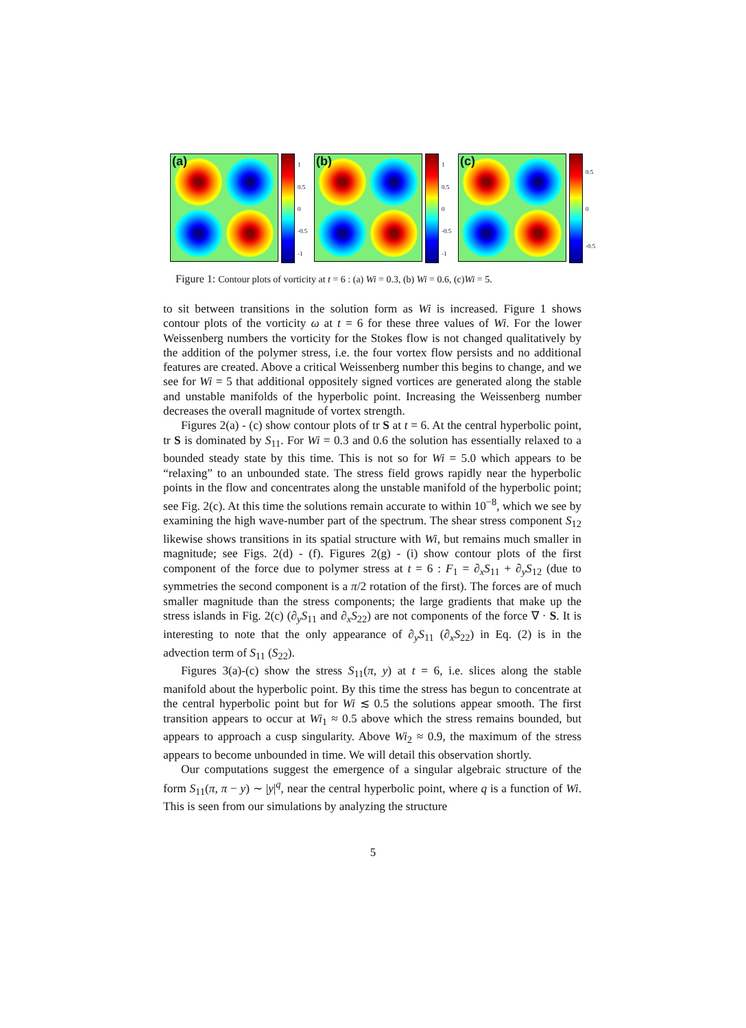(a)
1
0.5
0
-0.5
-1
(b)
1
0.5
0
-0.5
-1
(c)
0.5
0
-0.5
Figure 1: Contour plots of vorticity at t = 6 : (a) Wi = 0.3, (b) Wi = 0.6, (c)Wi = 5.
to sit between transitions in the solution form as Wi is increased. Figure 1 shows contour plots of the vorticity ω at t = 6 for these three values of Wi. For the lower Weissenberg numbers the vorticity for the Stokes flow is not changed qualitatively by the addition of the polymer stress, i.e. the four vortex flow persists and no additional features are created. Above a critical Weissenberg number this begins to change, and we see for Wi = 5 that additional oppositely signed vortices are generated along the stable and unstable manifolds of the hyperbolic point. Increasing the Weissenberg number decreases the overall magnitude of vortex strength.
Figures 2(a) - (c) show contour plots of tr S at t = 6. At the central hyperbolic point, tr S is dominated by S<sub>11</sub>. For Wi = 0.3 and 0.6 the solution has essentially relaxed to a bounded steady state by this time. This is not so for Wi = 5.0 which appears to be “relaxing” to an unbounded state. The stress field grows rapidly near the hyperbolic points in the flow and concentrates along the unstable manifold of the hyperbolic point; see Fig. 2(c). At this time the solutions remain accurate to within 10<sup>−8</sup>, which we see by examining the high wave-number part of the spectrum. The shear stress component S<sub>12</sub> likewise shows transitions in its spatial structure with Wi, but remains much smaller in magnitude; see Figs. 2(d) - (f). Figures 2(g) - (i) show contour plots of the first component of the force due to polymer stress at t = 6 : F<sub>1</sub> = ∂<sub>x</sub>S<sub>11</sub> + ∂<sub>y</sub>S<sub>12</sub> (due to symmetries the second component is a π/2 rotation of the first). The forces are of much smaller magnitude than the stress components; the large gradients that make up the stress islands in Fig. 2(c) (∂<sub>y</sub>S<sub>11</sub> and ∂<sub>x</sub>S<sub>22</sub>) are not components of the force ∇ · S. It is interesting to note that the only appearance of ∂<sub>y</sub>S<sub>11</sub> (∂<sub>x</sub>S<sub>22</sub>) in Eq. (2) is in the advection term of S<sub>11</sub> (S<sub>22</sub>).
Figures 3(a)-(c) show the stress S<sub>11</sub>(π, y) at t = 6, i.e. slices along the stable manifold about the hyperbolic point. By this time the stress has begun to concentrate at the central hyperbolic point but for Wi ≲ 0.5 the solutions appear smooth. The first transition appears to occur at Wi<sub>1</sub> ≈ 0.5 above which the stress remains bounded, but appears to approach a cusp singularity. Above Wi<sub>2</sub> ≈ 0.9, the maximum of the stress appears to become unbounded in time. We will detail this observation shortly.
Our computations suggest the emergence of a singular algebraic structure of the form S<sub>11</sub>(π, π − y) ∼ |y|<sup>q</sup>, near the central hyperbolic point, where q is a function of Wi. This is seen from our simulations by analyzing the structure
5